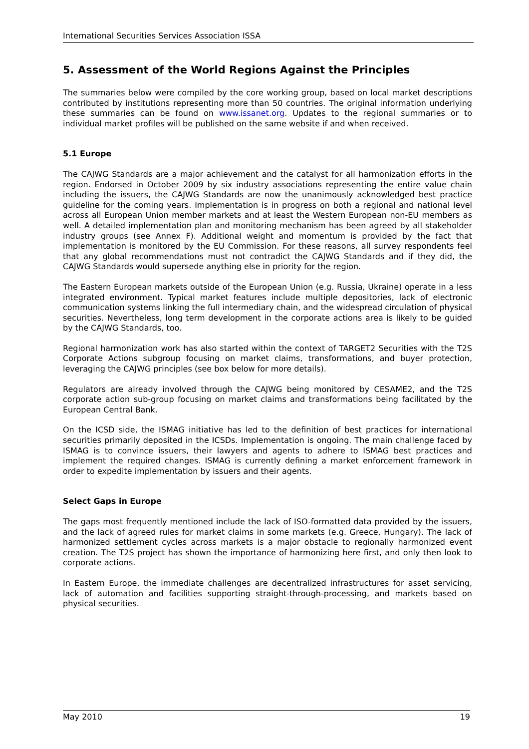International Securities Services Association ISSA
5. Assessment of the World Regions Against the Principles
The summaries below were compiled by the core working group, based on local market descriptions contributed by institutions representing more than 50 countries. The original information underlying these summaries can be found on www.issanet.org. Updates to the regional summaries or to individual market profiles will be published on the same website if and when received.
5.1 Europe
The CAJWG Standards are a major achievement and the catalyst for all harmonization efforts in the region. Endorsed in October 2009 by six industry associations representing the entire value chain including the issuers, the CAJWG Standards are now the unanimously acknowledged best practice guideline for the coming years. Implementation is in progress on both a regional and national level across all European Union member markets and at least the Western European non-EU members as well. A detailed implementation plan and monitoring mechanism has been agreed by all stakeholder industry groups (see Annex F). Additional weight and momentum is provided by the fact that implementation is monitored by the EU Commission. For these reasons, all survey respondents feel that any global recommendations must not contradict the CAJWG Standards and if they did, the CAJWG Standards would supersede anything else in priority for the region.
The Eastern European markets outside of the European Union (e.g. Russia, Ukraine) operate in a less integrated environment. Typical market features include multiple depositories, lack of electronic communication systems linking the full intermediary chain, and the widespread circulation of physical securities. Nevertheless, long term development in the corporate actions area is likely to be guided by the CAJWG Standards, too.
Regional harmonization work has also started within the context of TARGET2 Securities with the T2S Corporate Actions subgroup focusing on market claims, transformations, and buyer protection, leveraging the CAJWG principles (see box below for more details).
Regulators are already involved through the CAJWG being monitored by CESAME2, and the T2S corporate action sub-group focusing on market claims and transformations being facilitated by the European Central Bank.
On the ICSD side, the ISMAG initiative has led to the definition of best practices for international securities primarily deposited in the ICSDs. Implementation is ongoing. The main challenge faced by ISMAG is to convince issuers, their lawyers and agents to adhere to ISMAG best practices and implement the required changes. ISMAG is currently defining a market enforcement framework in order to expedite implementation by issuers and their agents.
Select Gaps in Europe
The gaps most frequently mentioned include the lack of ISO-formatted data provided by the issuers, and the lack of agreed rules for market claims in some markets (e.g. Greece, Hungary). The lack of harmonized settlement cycles across markets is a major obstacle to regionally harmonized event creation. The T2S project has shown the importance of harmonizing here first, and only then look to corporate actions.
In Eastern Europe, the immediate challenges are decentralized infrastructures for asset servicing, lack of automation and facilities supporting straight-through-processing, and markets based on physical securities.
May 2010 19